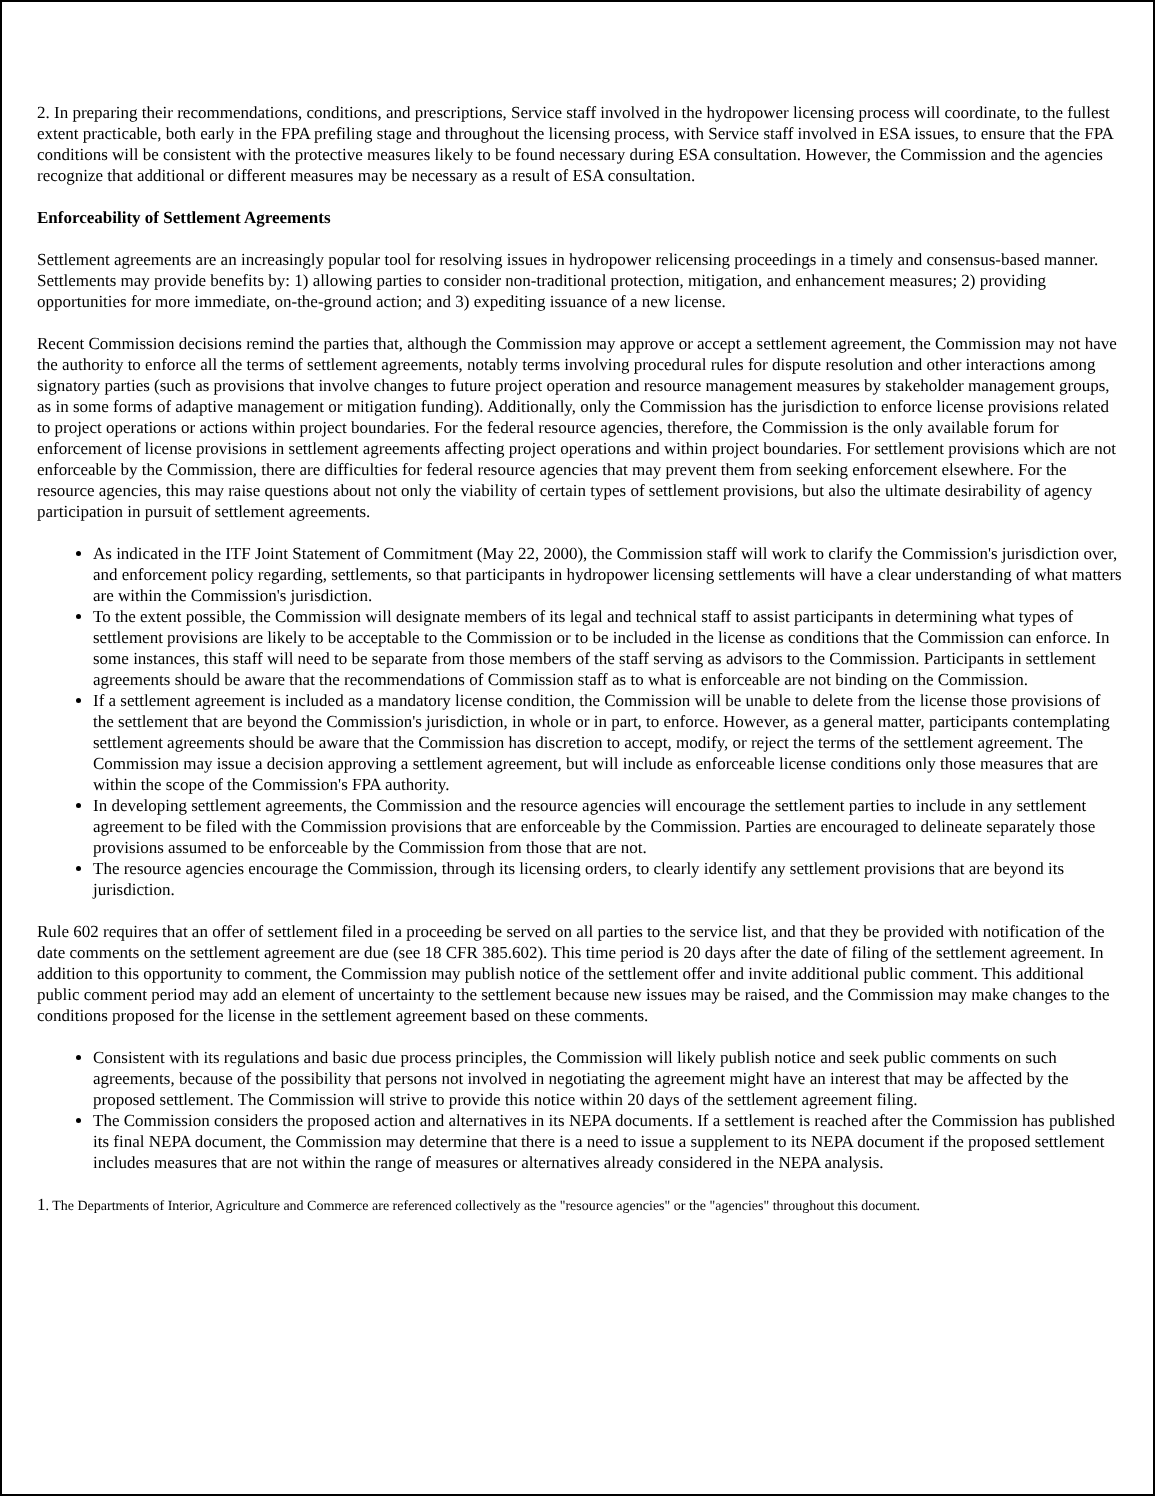2. In preparing their recommendations, conditions, and prescriptions, Service staff involved in the hydropower licensing process will coordinate, to the fullest extent practicable, both early in the FPA prefiling stage and throughout the licensing process, with Service staff involved in ESA issues, to ensure that the FPA conditions will be consistent with the protective measures likely to be found necessary during ESA consultation. However, the Commission and the agencies recognize that additional or different measures may be necessary as a result of ESA consultation.
Enforceability of Settlement Agreements
Settlement agreements are an increasingly popular tool for resolving issues in hydropower relicensing proceedings in a timely and consensus-based manner. Settlements may provide benefits by: 1) allowing parties to consider non-traditional protection, mitigation, and enhancement measures; 2) providing opportunities for more immediate, on-the-ground action; and 3) expediting issuance of a new license.
Recent Commission decisions remind the parties that, although the Commission may approve or accept a settlement agreement, the Commission may not have the authority to enforce all the terms of settlement agreements, notably terms involving procedural rules for dispute resolution and other interactions among signatory parties (such as provisions that involve changes to future project operation and resource management measures by stakeholder management groups, as in some forms of adaptive management or mitigation funding). Additionally, only the Commission has the jurisdiction to enforce license provisions related to project operations or actions within project boundaries. For the federal resource agencies, therefore, the Commission is the only available forum for enforcement of license provisions in settlement agreements affecting project operations and within project boundaries. For settlement provisions which are not enforceable by the Commission, there are difficulties for federal resource agencies that may prevent them from seeking enforcement elsewhere. For the resource agencies, this may raise questions about not only the viability of certain types of settlement provisions, but also the ultimate desirability of agency participation in pursuit of settlement agreements.
As indicated in the ITF Joint Statement of Commitment (May 22, 2000), the Commission staff will work to clarify the Commission's jurisdiction over, and enforcement policy regarding, settlements, so that participants in hydropower licensing settlements will have a clear understanding of what matters are within the Commission's jurisdiction.
To the extent possible, the Commission will designate members of its legal and technical staff to assist participants in determining what types of settlement provisions are likely to be acceptable to the Commission or to be included in the license as conditions that the Commission can enforce. In some instances, this staff will need to be separate from those members of the staff serving as advisors to the Commission. Participants in settlement agreements should be aware that the recommendations of Commission staff as to what is enforceable are not binding on the Commission.
If a settlement agreement is included as a mandatory license condition, the Commission will be unable to delete from the license those provisions of the settlement that are beyond the Commission's jurisdiction, in whole or in part, to enforce. However, as a general matter, participants contemplating settlement agreements should be aware that the Commission has discretion to accept, modify, or reject the terms of the settlement agreement. The Commission may issue a decision approving a settlement agreement, but will include as enforceable license conditions only those measures that are within the scope of the Commission's FPA authority.
In developing settlement agreements, the Commission and the resource agencies will encourage the settlement parties to include in any settlement agreement to be filed with the Commission provisions that are enforceable by the Commission. Parties are encouraged to delineate separately those provisions assumed to be enforceable by the Commission from those that are not.
The resource agencies encourage the Commission, through its licensing orders, to clearly identify any settlement provisions that are beyond its jurisdiction.
Rule 602 requires that an offer of settlement filed in a proceeding be served on all parties to the service list, and that they be provided with notification of the date comments on the settlement agreement are due (see 18 CFR 385.602). This time period is 20 days after the date of filing of the settlement agreement. In addition to this opportunity to comment, the Commission may publish notice of the settlement offer and invite additional public comment. This additional public comment period may add an element of uncertainty to the settlement because new issues may be raised, and the Commission may make changes to the conditions proposed for the license in the settlement agreement based on these comments.
Consistent with its regulations and basic due process principles, the Commission will likely publish notice and seek public comments on such agreements, because of the possibility that persons not involved in negotiating the agreement might have an interest that may be affected by the proposed settlement. The Commission will strive to provide this notice within 20 days of the settlement agreement filing.
The Commission considers the proposed action and alternatives in its NEPA documents. If a settlement is reached after the Commission has published its final NEPA document, the Commission may determine that there is a need to issue a supplement to its NEPA document if the proposed settlement includes measures that are not within the range of measures or alternatives already considered in the NEPA analysis.
1. The Departments of Interior, Agriculture and Commerce are referenced collectively as the "resource agencies" or the "agencies" throughout this document.